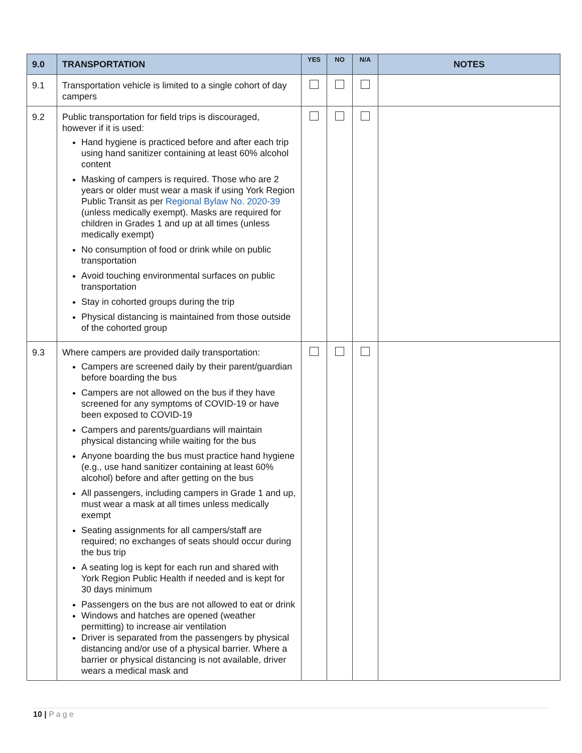| 9.0 | TRANSPORTATION | YES | NO | N/A | NOTES |
| --- | --- | --- | --- | --- | --- |
| 9.1 | Transportation vehicle is limited to a single cohort of day campers | | | | |
| 9.2 | Public transportation for field trips is discouraged, however if it is used: Hand hygiene is practiced before and after each trip using hand sanitizer containing at least 60% alcohol content Masking of campers is required. Those who are 2 years or older must wear a mask if using York Region Public Transit as per Regional Bylaw No. 2020-39 (unless medically exempt). Masks are required for children in Grades 1 and up at all times (unless medically exempt) No consumption of food or drink while on public transportation Avoid touching environmental surfaces on public transportation Stay in cohorted groups during the trip Physical distancing is maintained from those outside of the cohorted group | | | | |
| 9.3 | Where campers are provided daily transportation: Campers are screened daily by their parent/guardian before boarding the bus Campers are not allowed on the bus if they have screened for any symptoms of COVID-19 or have been exposed to COVID-19 Campers and parents/guardians will maintain physical distancing while waiting for the bus Anyone boarding the bus must practice hand hygiene (e.g., use hand sanitizer containing at least 60% alcohol) before and after getting on the bus All passengers, including campers in Grade 1 and up, must wear a mask at all times unless medically exempt Seating assignments for all campers/staff are required; no exchanges of seats should occur during the bus trip A seating log is kept for each run and shared with York Region Public Health if needed and is kept for 30 days minimum Passengers on the bus are not allowed to eat or drink Windows and hatches are opened (weather permitting) to increase air ventilation Driver is separated from the passengers by physical distancing and/or use of a physical barrier. Where a barrier or physical distancing is not available, driver wears a medical mask and | | | | |
10 | Page